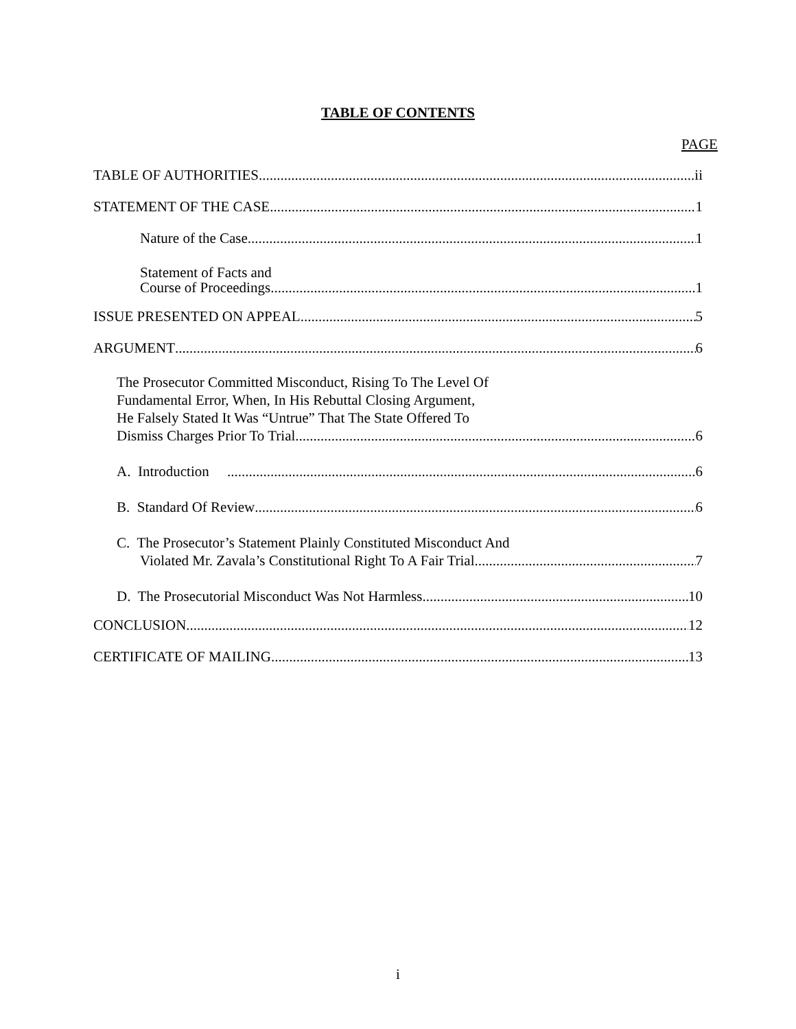TABLE OF CONTENTS
PAGE
TABLE OF AUTHORITIES ii
STATEMENT OF THE CASE 1
Nature of the Case 1
Statement of Facts and
Course of Proceedings 1
ISSUE PRESENTED ON APPEAL 5
ARGUMENT 6
The Prosecutor Committed Misconduct, Rising To The Level Of
Fundamental Error, When, In His Rebuttal Closing Argument,
He Falsely Stated It Was “Untrue” That The State Offered To
Dismiss Charges Prior To Trial 6
A. Introduction 6
B. Standard Of Review 6
C. The Prosecutor’s Statement Plainly Constituted Misconduct And
Violated Mr. Zavala’s Constitutional Right To A Fair Trial 7
D. The Prosecutorial Misconduct Was Not Harmless 10
CONCLUSION 12
CERTIFICATE OF MAILING 13
i